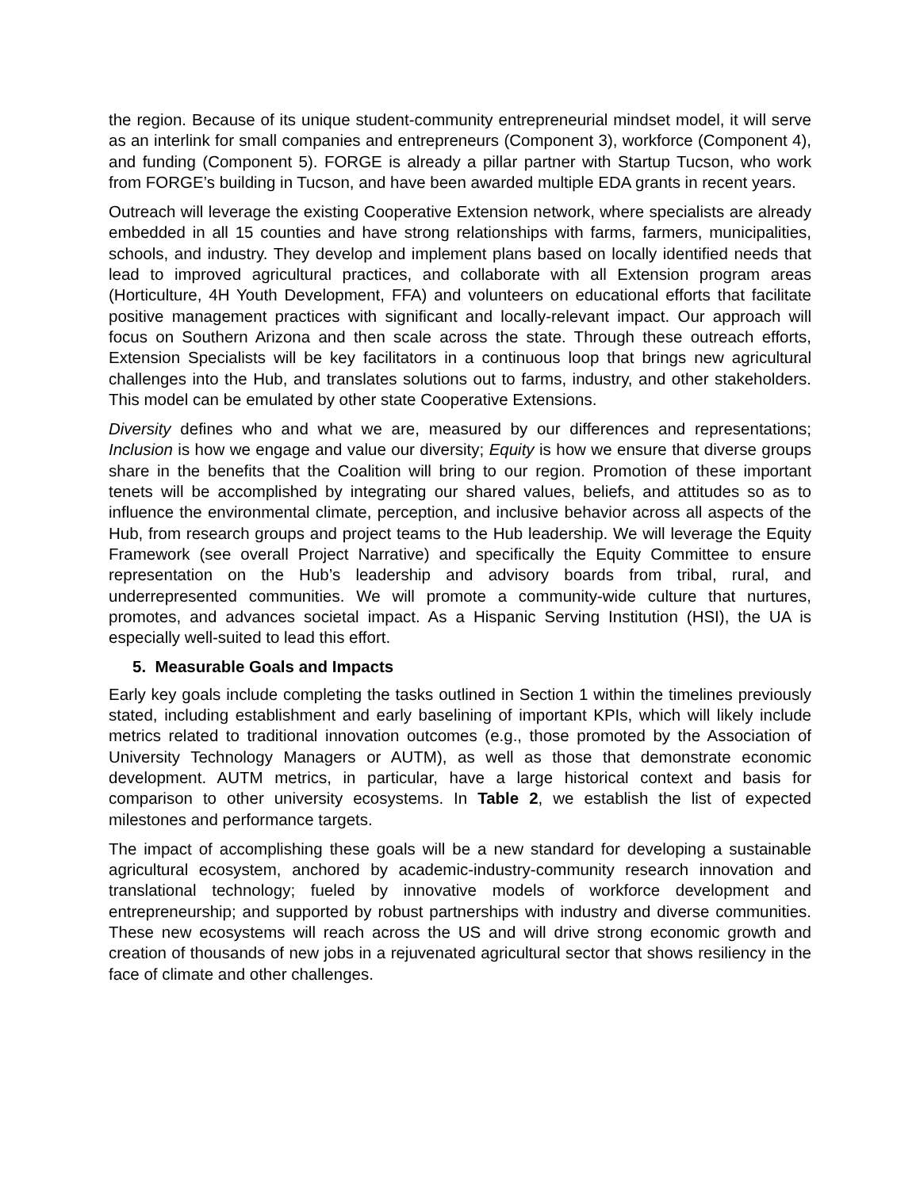the region. Because of its unique student-community entrepreneurial mindset model, it will serve as an interlink for small companies and entrepreneurs (Component 3), workforce (Component 4), and funding (Component 5). FORGE is already a pillar partner with Startup Tucson, who work from FORGE’s building in Tucson, and have been awarded multiple EDA grants in recent years.
Outreach will leverage the existing Cooperative Extension network, where specialists are already embedded in all 15 counties and have strong relationships with farms, farmers, municipalities, schools, and industry. They develop and implement plans based on locally identified needs that lead to improved agricultural practices, and collaborate with all Extension program areas (Horticulture, 4H Youth Development, FFA) and volunteers on educational efforts that facilitate positive management practices with significant and locally-relevant impact. Our approach will focus on Southern Arizona and then scale across the state. Through these outreach efforts, Extension Specialists will be key facilitators in a continuous loop that brings new agricultural challenges into the Hub, and translates solutions out to farms, industry, and other stakeholders. This model can be emulated by other state Cooperative Extensions.
Diversity defines who and what we are, measured by our differences and representations; Inclusion is how we engage and value our diversity; Equity is how we ensure that diverse groups share in the benefits that the Coalition will bring to our region. Promotion of these important tenets will be accomplished by integrating our shared values, beliefs, and attitudes so as to influence the environmental climate, perception, and inclusive behavior across all aspects of the Hub, from research groups and project teams to the Hub leadership. We will leverage the Equity Framework (see overall Project Narrative) and specifically the Equity Committee to ensure representation on the Hub’s leadership and advisory boards from tribal, rural, and underrepresented communities. We will promote a community-wide culture that nurtures, promotes, and advances societal impact. As a Hispanic Serving Institution (HSI), the UA is especially well-suited to lead this effort.
5. Measurable Goals and Impacts
Early key goals include completing the tasks outlined in Section 1 within the timelines previously stated, including establishment and early baselining of important KPIs, which will likely include metrics related to traditional innovation outcomes (e.g., those promoted by the Association of University Technology Managers or AUTM), as well as those that demonstrate economic development. AUTM metrics, in particular, have a large historical context and basis for comparison to other university ecosystems. In Table 2, we establish the list of expected milestones and performance targets.
The impact of accomplishing these goals will be a new standard for developing a sustainable agricultural ecosystem, anchored by academic-industry-community research innovation and translational technology; fueled by innovative models of workforce development and entrepreneurship; and supported by robust partnerships with industry and diverse communities. These new ecosystems will reach across the US and will drive strong economic growth and creation of thousands of new jobs in a rejuvenated agricultural sector that shows resiliency in the face of climate and other challenges.